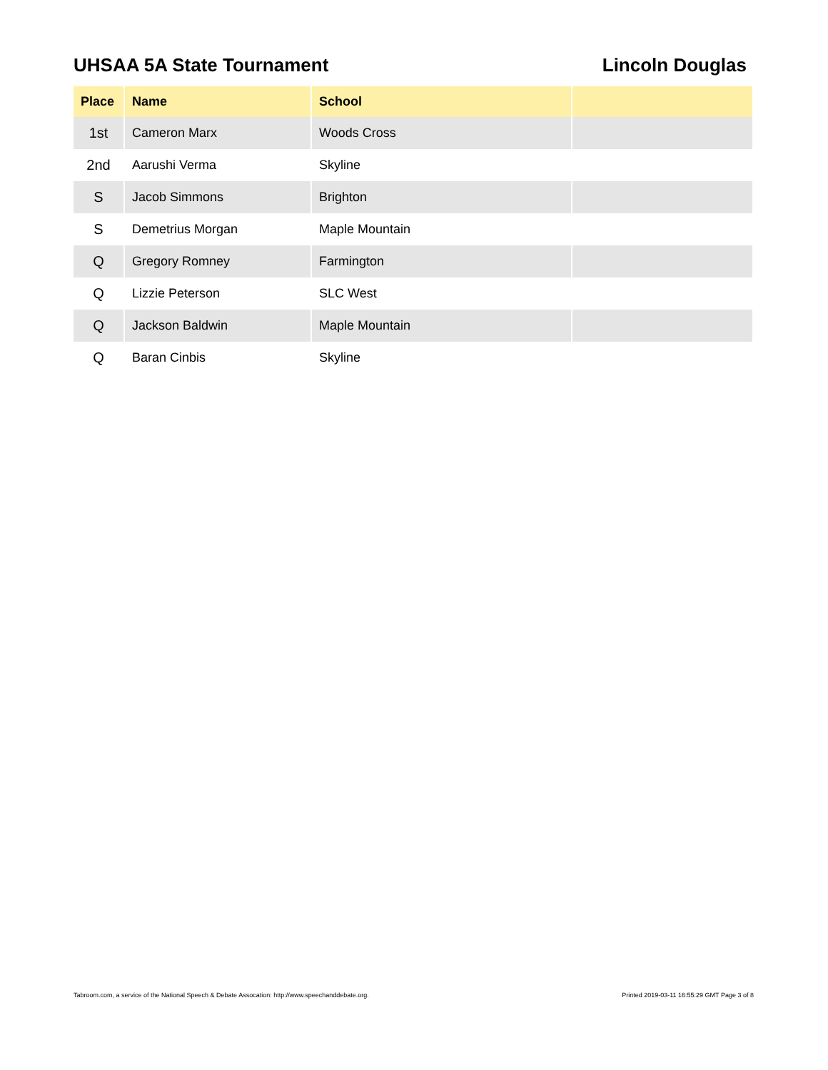UHSAA 5A State Tournament Lincoln Douglas
| Place | Name | School | |
| --- | --- | --- | --- |
| 1st | Cameron Marx | Woods Cross | |
| 2nd | Aarushi Verma | Skyline | |
| S | Jacob Simmons | Brighton | |
| S | Demetrius Morgan | Maple Mountain | |
| Q | Gregory Romney | Farmington | |
| Q | Lizzie Peterson | SLC West | |
| Q | Jackson Baldwin | Maple Mountain | |
| Q | Baran Cinbis | Skyline | |
Tabroom.com, a service of the National Speech & Debate Assocation: http://www.speechanddebate.org. Printed 2019-03-11 16:55:29 GMT Page 3 of 8